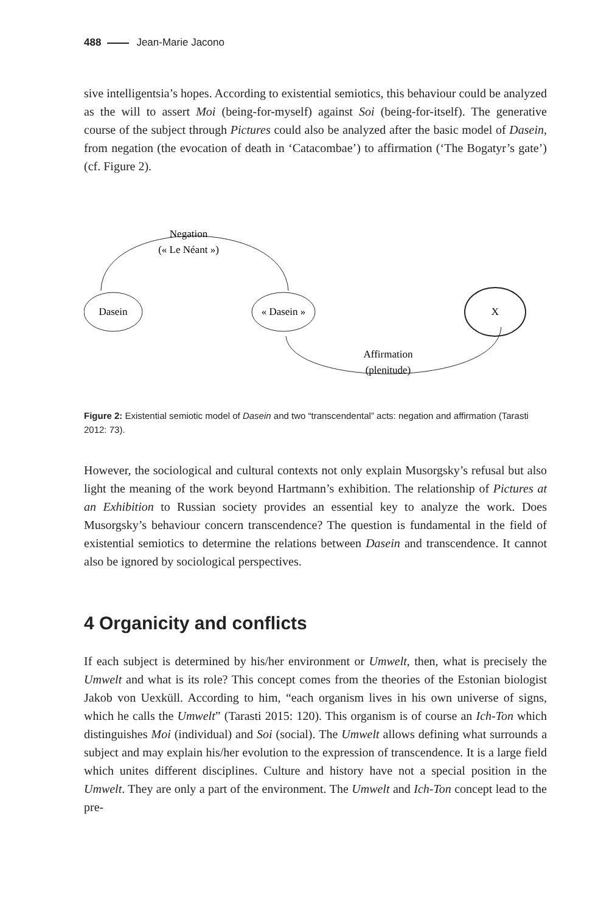488 Jean-Marie Jacono
sive intelligentsia’s hopes. According to existential semiotics, this behaviour could be analyzed as the will to assert Moi (being-for-myself) against Soi (being-for-itself). The generative course of the subject through Pictures could also be analyzed after the basic model of Dasein, from negation (the evocation of death in ‘Catacombae’) to affirmation (‘The Bogatyr’s gate’) (cf. Figure 2).
Dasein
« Dasein »
X
Negation
(« Le Néant »)
Affirmation
(plenitude)
Figure 2: Existential semiotic model of Dasein and two “transcendental” acts: negation and affirmation (Tarasti 2012: 73).
However, the sociological and cultural contexts not only explain Musorgsky’s refusal but also light the meaning of the work beyond Hartmann’s exhibition. The relationship of Pictures at an Exhibition to Russian society provides an essential key to analyze the work. Does Musorgsky’s behaviour concern transcendence? The question is fundamental in the field of existential semiotics to determine the relations between Dasein and transcendence. It cannot also be ignored by sociological perspectives.
4 Organicity and conflicts
If each subject is determined by his/her environment or Umwelt, then, what is precisely the Umwelt and what is its role? This concept comes from the theories of the Estonian biologist Jakob von Uexküll. According to him, “each organism lives in his own universe of signs, which he calls the Umwelt” (Tarasti 2015: 120). This organism is of course an Ich-Ton which distinguishes Moi (individual) and Soi (social). The Umwelt allows defining what surrounds a subject and may explain his/her evolution to the expression of transcendence. It is a large field which unites different disciplines. Culture and history have not a special position in the Umwelt. They are only a part of the environment. The Umwelt and Ich-Ton concept lead to the pre-